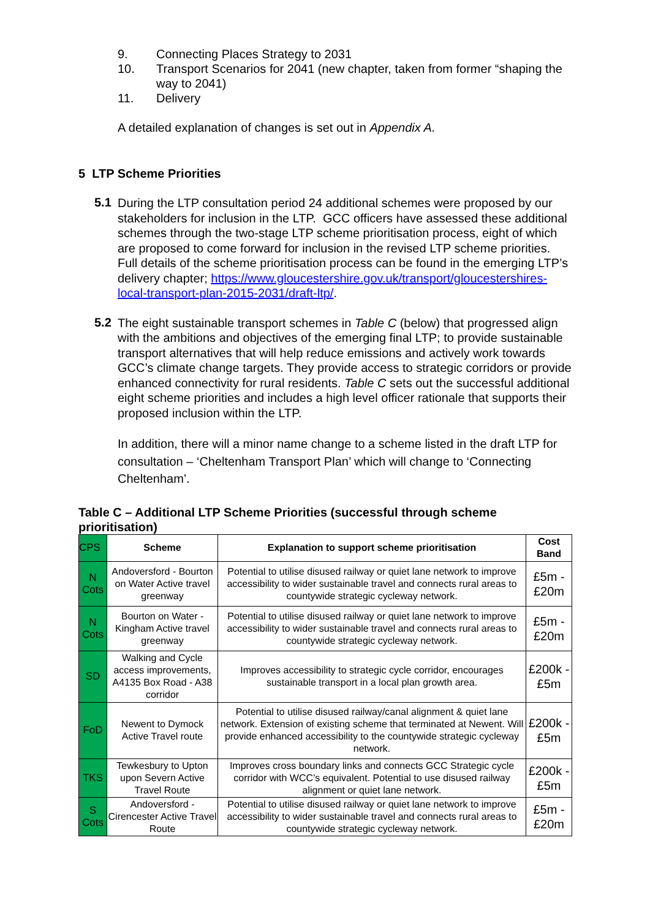9. Connecting Places Strategy to 2031
10. Transport Scenarios for 2041 (new chapter, taken from former “shaping the way to 2041)
11. Delivery
A detailed explanation of changes is set out in Appendix A.
5 LTP Scheme Priorities
5.1
During the LTP consultation period 24 additional schemes were proposed by our stakeholders for inclusion in the LTP. GCC officers have assessed these additional schemes through the two-stage LTP scheme prioritisation process, eight of which are proposed to come forward for inclusion in the revised LTP scheme priorities. Full details of the scheme prioritisation process can be found in the emerging LTP’s delivery chapter; https://www.gloucestershire.gov.uk/transport/gloucestershires-local-transport-plan-2015-2031/draft-ltp/.
5.2
The eight sustainable transport schemes in Table C (below) that progressed align with the ambitions and objectives of the emerging final LTP; to provide sustainable transport alternatives that will help reduce emissions and actively work towards GCC’s climate change targets. They provide access to strategic corridors or provide enhanced connectivity for rural residents. Table C sets out the successful additional eight scheme priorities and includes a high level officer rationale that supports their proposed inclusion within the LTP.
In addition, there will a minor name change to a scheme listed in the draft LTP for consultation – ‘Cheltenham Transport Plan’ which will change to ‘Connecting Cheltenham’.
Table C – Additional LTP Scheme Priorities (successful through scheme prioritisation)
| CPS | Scheme | Explanation to support scheme prioritisation | Cost Band |
| --- | --- | --- | --- |
| N Cots | Andoversford - Bourton on Water Active travel greenway | Potential to utilise disused railway or quiet lane network to improve accessibility to wider sustainable travel and connects rural areas to countywide strategic cycleway network. | £5m - £20m |
| N Cots | Bourton on Water - Kingham Active travel greenway | Potential to utilise disused railway or quiet lane network to improve accessibility to wider sustainable travel and connects rural areas to countywide strategic cycleway network. | £5m - £20m |
| SD | Walking and Cycle access improvements, A4135 Box Road - A38 corridor | Improves accessibility to strategic cycle corridor, encourages sustainable transport in a local plan growth area. | £200k - £5m |
| FoD | Newent to Dymock Active Travel route | Potential to utilise disused railway/canal alignment & quiet lane network. Extension of existing scheme that terminated at Newent. Will provide enhanced accessibility to the countywide strategic cycleway network. | £200k - £5m |
| TKS | Tewkesbury to Upton upon Severn Active Travel Route | Improves cross boundary links and connects GCC Strategic cycle corridor with WCC’s equivalent. Potential to use disused railway alignment or quiet lane network. | £200k - £5m |
| S Cots | Andoversford - Cirencester Active Travel Route | Potential to utilise disused railway or quiet lane network to improve accessibility to wider sustainable travel and connects rural areas to countywide strategic cycleway network. | £5m - £20m |